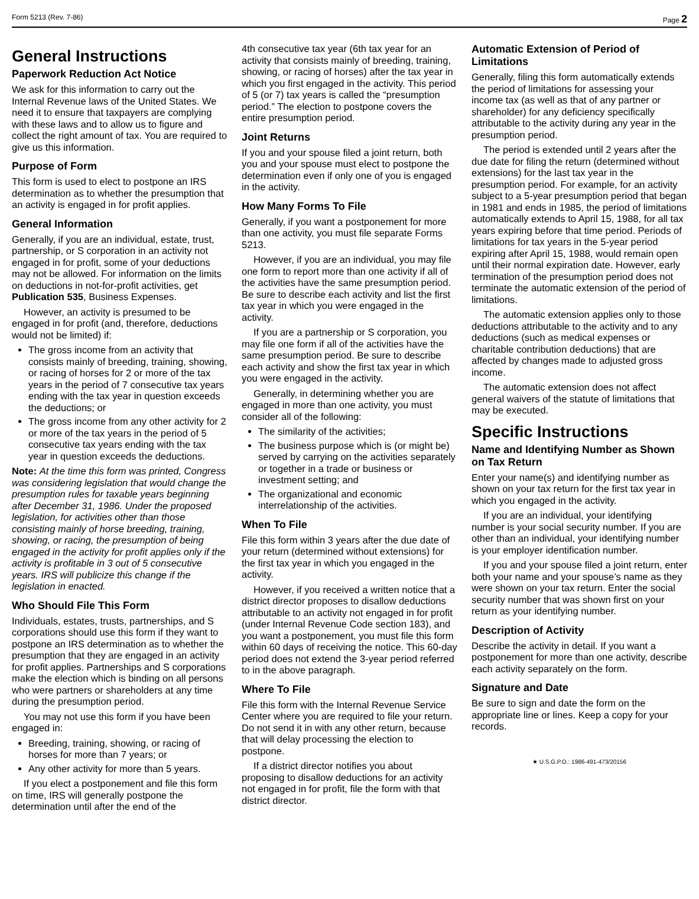Form 5213 (Rev. 7-86) Page 2
General Instructions
Paperwork Reduction Act Notice
We ask for this information to carry out the Internal Revenue laws of the United States. We need it to ensure that taxpayers are complying with these laws and to allow us to figure and collect the right amount of tax. You are required to give us this information.
Purpose of Form
This form is used to elect to postpone an IRS determination as to whether the presumption that an activity is engaged in for profit applies.
General Information
Generally, if you are an individual, estate, trust, partnership, or S corporation in an activity not engaged in for profit, some of your deductions may not be allowed. For information on the limits on deductions in not-for-profit activities, get Publication 535, Business Expenses.
However, an activity is presumed to be engaged in for profit (and, therefore, deductions would not be limited) if:
The gross income from an activity that consists mainly of breeding, training, showing, or racing of horses for 2 or more of the tax years in the period of 7 consecutive tax years ending with the tax year in question exceeds the deductions; or
The gross income from any other activity for 2 or more of the tax years in the period of 5 consecutive tax years ending with the tax year in question exceeds the deductions.
Note: At the time this form was printed, Congress was considering legislation that would change the presumption rules for taxable years beginning after December 31, 1986. Under the proposed legislation, for activities other than those consisting mainly of horse breeding, training, showing, or racing, the presumption of being engaged in the activity for profit applies only if the activity is profitable in 3 out of 5 consecutive years. IRS will publicize this change if the legislation in enacted.
Who Should File This Form
Individuals, estates, trusts, partnerships, and S corporations should use this form if they want to postpone an IRS determination as to whether the presumption that they are engaged in an activity for profit applies. Partnerships and S corporations make the election which is binding on all persons who were partners or shareholders at any time during the presumption period.
You may not use this form if you have been engaged in:
Breeding, training, showing, or racing of horses for more than 7 years; or
Any other activity for more than 5 years.
If you elect a postponement and file this form on time, IRS will generally postpone the determination until after the end of the
4th consecutive tax year (6th tax year for an activity that consists mainly of breeding, training, showing, or racing of horses) after the tax year in which you first engaged in the activity. This period of 5 (or 7) tax years is called the “presumption period.” The election to postpone covers the entire presumption period.
Joint Returns
If you and your spouse filed a joint return, both you and your spouse must elect to postpone the determination even if only one of you is engaged in the activity.
How Many Forms To File
Generally, if you want a postponement for more than one activity, you must file separate Forms 5213.
However, if you are an individual, you may file one form to report more than one activity if all of the activities have the same presumption period. Be sure to describe each activity and list the first tax year in which you were engaged in the activity.
If you are a partnership or S corporation, you may file one form if all of the activities have the same presumption period. Be sure to describe each activity and show the first tax year in which you were engaged in the activity.
Generally, in determining whether you are engaged in more than one activity, you must consider all of the following:
The similarity of the activities;
The business purpose which is (or might be) served by carrying on the activities separately or together in a trade or business or investment setting; and
The organizational and economic interrelationship of the activities.
When To File
File this form within 3 years after the due date of your return (determined without extensions) for the first tax year in which you engaged in the activity.
However, if you received a written notice that a district director proposes to disallow deductions attributable to an activity not engaged in for profit (under Internal Revenue Code section 183), and you want a postponement, you must file this form within 60 days of receiving the notice. This 60-day period does not extend the 3-year period referred to in the above paragraph.
Where To File
File this form with the Internal Revenue Service Center where you are required to file your return. Do not send it in with any other return, because that will delay processing the election to postpone.
If a district director notifies you about proposing to disallow deductions for an activity not engaged in for profit, file the form with that district director.
Automatic Extension of Period of Limitations
Generally, filing this form automatically extends the period of limitations for assessing your income tax (as well as that of any partner or shareholder) for any deficiency specifically attributable to the activity during any year in the presumption period.
The period is extended until 2 years after the due date for filing the return (determined without extensions) for the last tax year in the presumption period. For example, for an activity subject to a 5-year presumption period that began in 1981 and ends in 1985, the period of limitations automatically extends to April 15, 1988, for all tax years expiring before that time period. Periods of limitations for tax years in the 5-year period expiring after April 15, 1988, would remain open until their normal expiration date. However, early termination of the presumption period does not terminate the automatic extension of the period of limitations.
The automatic extension applies only to those deductions attributable to the activity and to any deductions (such as medical expenses or charitable contribution deductions) that are affected by changes made to adjusted gross income.
The automatic extension does not affect general waivers of the statute of limitations that may be executed.
Specific Instructions
Name and Identifying Number as Shown on Tax Return
Enter your name(s) and identifying number as shown on your tax return for the first tax year in which you engaged in the activity.
If you are an individual, your identifying number is your social security number. If you are other than an individual, your identifying number is your employer identification number.
If you and your spouse filed a joint return, enter both your name and your spouse’s name as they were shown on your tax return. Enter the social security number that was shown first on your return as your identifying number.
Description of Activity
Describe the activity in detail. If you want a postponement for more than one activity, describe each activity separately on the form.
Signature and Date
Be sure to sign and date the form on the appropriate line or lines. Keep a copy for your records.
★ U.S.G.P.O.: 1986-491-473/20156